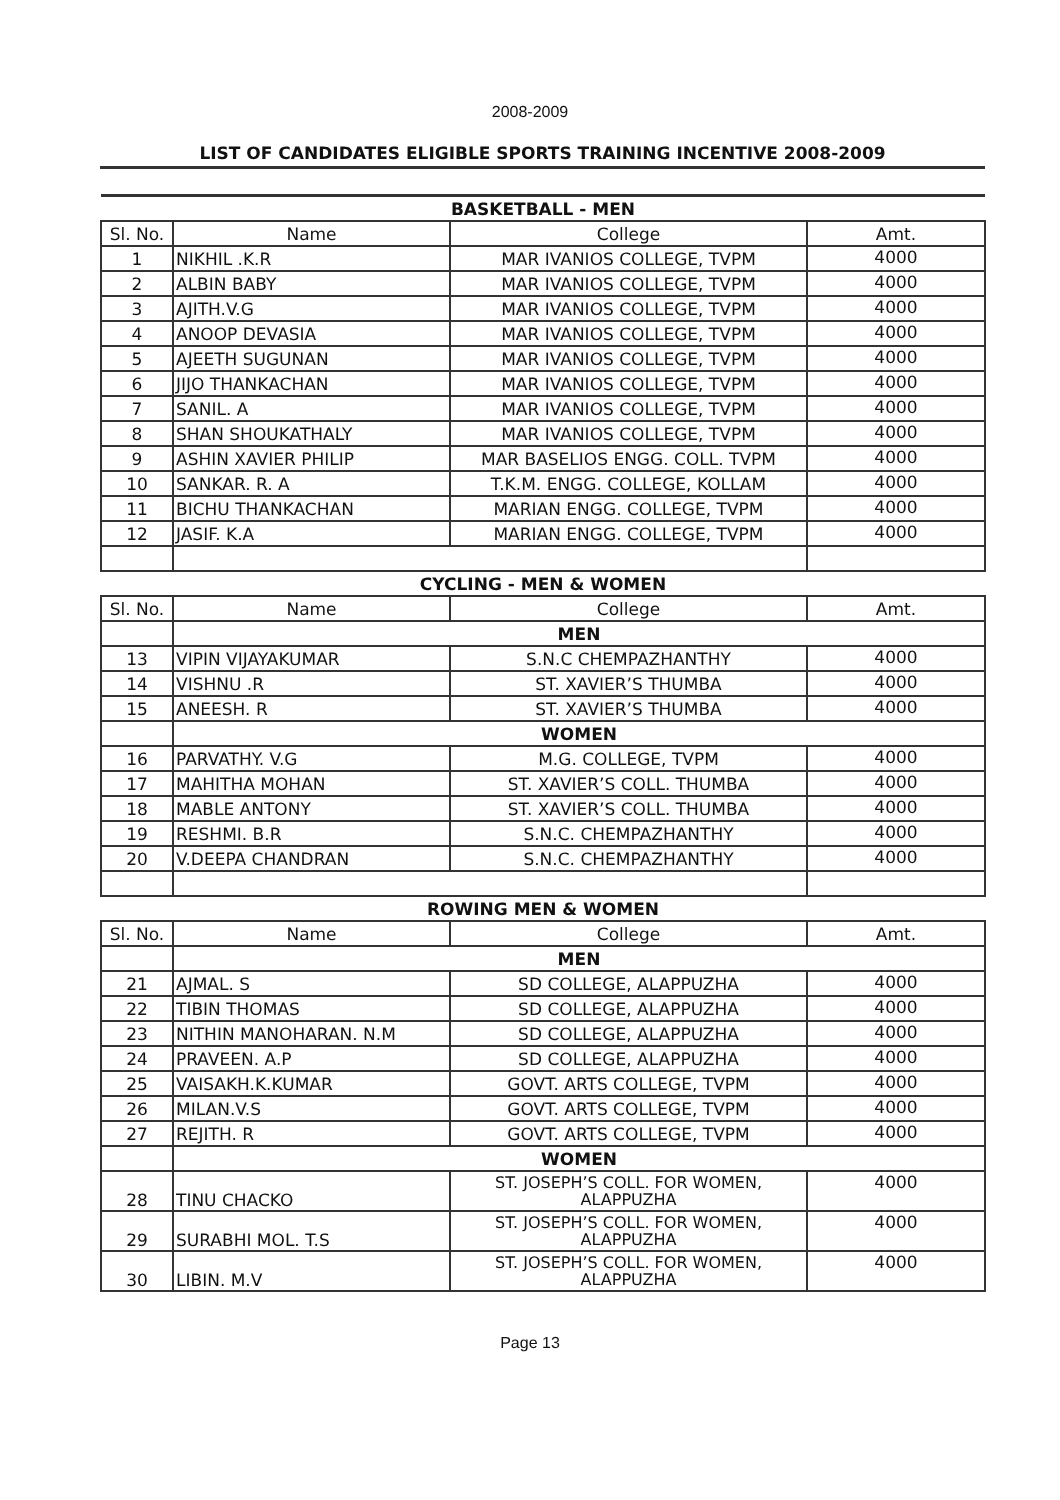2008-2009
LIST OF CANDIDATES ELIGIBLE SPORTS TRAINING INCENTIVE 2008-2009
| BASKETBALL - MEN | | | |
| Sl. No. | Name | College | Amt. |
| 1 | NIKHIL .K.R | MAR IVANIOS COLLEGE, TVPM | 4000 |
| 2 | ALBIN BABY | MAR IVANIOS COLLEGE, TVPM | 4000 |
| 3 | AJITH.V.G | MAR IVANIOS COLLEGE, TVPM | 4000 |
| 4 | ANOOP DEVASIA | MAR IVANIOS COLLEGE, TVPM | 4000 |
| 5 | AJEETH SUGUNAN | MAR IVANIOS COLLEGE, TVPM | 4000 |
| 6 | JIJO THANKACHAN | MAR IVANIOS COLLEGE, TVPM | 4000 |
| 7 | SANIL. A | MAR IVANIOS COLLEGE, TVPM | 4000 |
| 8 | SHAN SHOUKATHALY | MAR IVANIOS COLLEGE, TVPM | 4000 |
| 9 | ASHIN XAVIER PHILIP | MAR BASELIOS ENGG. COLL. TVPM | 4000 |
| 10 | SANKAR. R. A | T.K.M. ENGG. COLLEGE, KOLLAM | 4000 |
| 11 | BICHU THANKACHAN | MARIAN ENGG. COLLEGE, TVPM | 4000 |
| 12 | JASIF. K.A | MARIAN ENGG. COLLEGE, TVPM | 4000 |
| CYCLING - MEN & WOMEN | | | |
| Sl. No. | Name | College | Amt. |
| | MEN | | |
| 13 | VIPIN VIJAYAKUMAR | S.N.C CHEMPAZHANTHY | 4000 |
| 14 | VISHNU .R | ST. XAVIER’S THUMBA | 4000 |
| 15 | ANEESH. R | ST. XAVIER’S THUMBA | 4000 |
| | WOMEN | | |
| 16 | PARVATHY. V.G | M.G. COLLEGE, TVPM | 4000 |
| 17 | MAHITHA MOHAN | ST. XAVIER’S COLL. THUMBA | 4000 |
| 18 | MABLE ANTONY | ST. XAVIER’S COLL. THUMBA | 4000 |
| 19 | RESHMI. B.R | S.N.C. CHEMPAZHANTHY | 4000 |
| 20 | V.DEEPA CHANDRAN | S.N.C. CHEMPAZHANTHY | 4000 |
| ROWING MEN & WOMEN | | | |
| Sl. No. | Name | College | Amt. |
| | MEN | | |
| 21 | AJMAL. S | SD COLLEGE, ALAPPUZHA | 4000 |
| 22 | TIBIN THOMAS | SD COLLEGE, ALAPPUZHA | 4000 |
| 23 | NITHIN MANOHARAN. N.M | SD COLLEGE, ALAPPUZHA | 4000 |
| 24 | PRAVEEN. A.P | SD COLLEGE, ALAPPUZHA | 4000 |
| 25 | VAISAKH.K.KUMAR | GOVT. ARTS COLLEGE, TVPM | 4000 |
| 26 | MILAN.V.S | GOVT. ARTS COLLEGE, TVPM | 4000 |
| 27 | REJITH. R | GOVT. ARTS COLLEGE, TVPM | 4000 |
| | WOMEN | | |
| 28 | TINU CHACKO | ST. JOSEPH’S COLL. FOR WOMEN, ALAPPUZHA | 4000 |
| 29 | SURABHI MOL. T.S | ST. JOSEPH’S COLL. FOR WOMEN, ALAPPUZHA | 4000 |
| 30 | LIBIN. M.V | ST. JOSEPH’S COLL. FOR WOMEN, ALAPPUZHA | 4000 |
Page 13